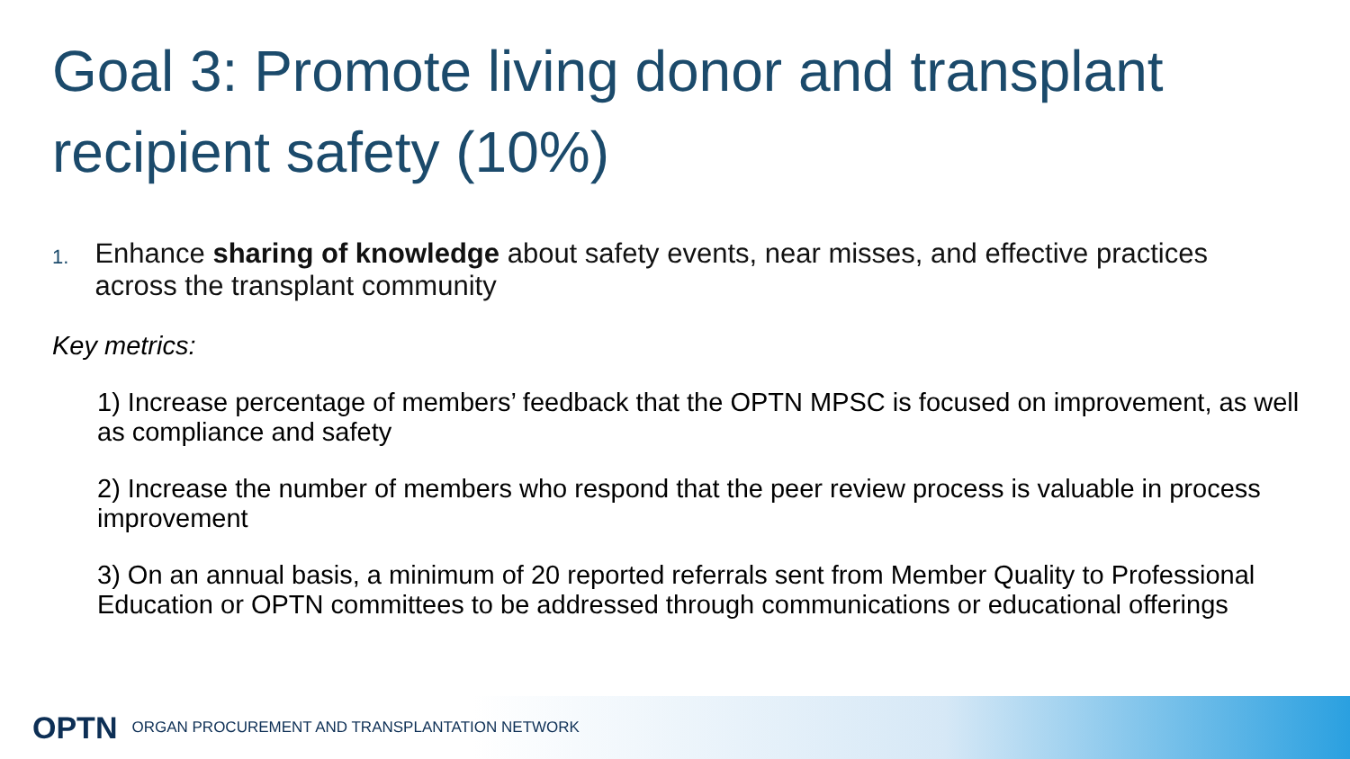Goal 3: Promote living donor and transplant recipient safety (10%)
1.
Enhance sharing of knowledge about safety events, near misses, and effective practices across the transplant community
Key metrics:
1) Increase percentage of members’ feedback that the OPTN MPSC is focused on improvement, as well as compliance and safety
2) Increase the number of members who respond that the peer review process is valuable in process improvement
3) On an annual basis, a minimum of 20 reported referrals sent from Member Quality to Professional Education or OPTN committees to be addressed through communications or educational offerings
OPTN ORGAN PROCUREMENT AND TRANSPLANTATION NETWORK